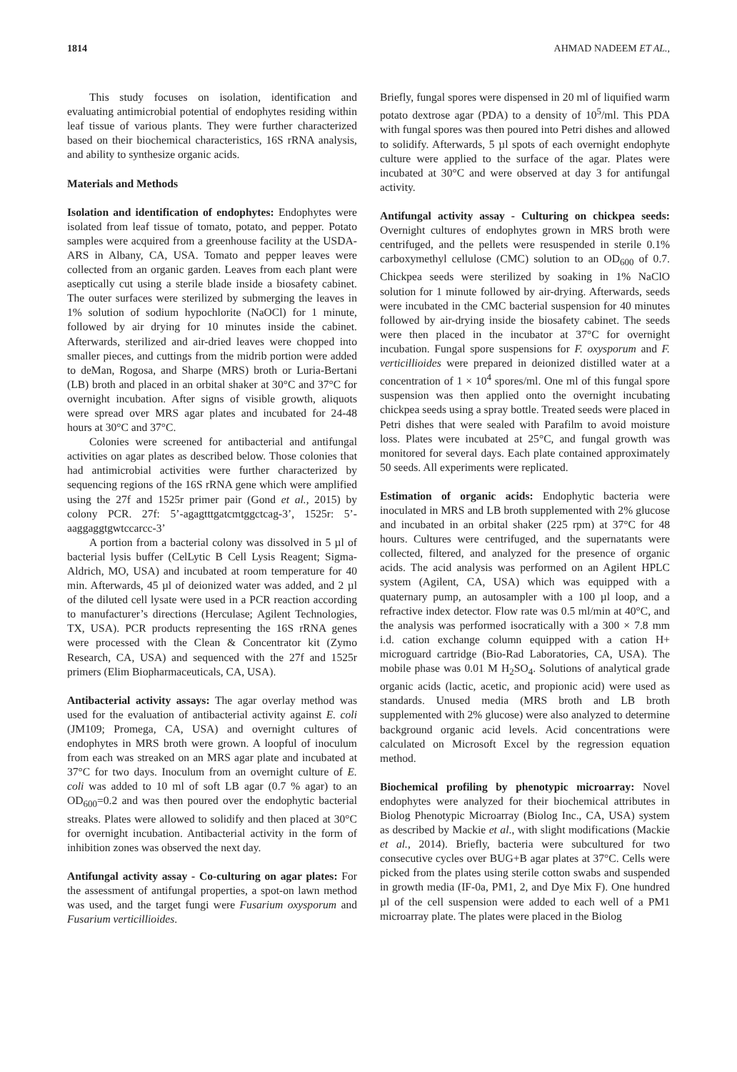1814 AHMAD NADEEM ET AL.,
This study focuses on isolation, identification and evaluating antimicrobial potential of endophytes residing within leaf tissue of various plants. They were further characterized based on their biochemical characteristics, 16S rRNA analysis, and ability to synthesize organic acids.
Materials and Methods
Isolation and identification of endophytes: Endophytes were isolated from leaf tissue of tomato, potato, and pepper. Potato samples were acquired from a greenhouse facility at the USDA-ARS in Albany, CA, USA. Tomato and pepper leaves were collected from an organic garden. Leaves from each plant were aseptically cut using a sterile blade inside a biosafety cabinet. The outer surfaces were sterilized by submerging the leaves in 1% solution of sodium hypochlorite (NaOCl) for 1 minute, followed by air drying for 10 minutes inside the cabinet. Afterwards, sterilized and air-dried leaves were chopped into smaller pieces, and cuttings from the midrib portion were added to deMan, Rogosa, and Sharpe (MRS) broth or Luria-Bertani (LB) broth and placed in an orbital shaker at 30°C and 37°C for overnight incubation. After signs of visible growth, aliquots were spread over MRS agar plates and incubated for 24-48 hours at 30°C and 37°C.
Colonies were screened for antibacterial and antifungal activities on agar plates as described below. Those colonies that had antimicrobial activities were further characterized by sequencing regions of the 16S rRNA gene which were amplified using the 27f and 1525r primer pair (Gond et al., 2015) by colony PCR. 27f: 5’-agagtttgatcmtggctcag-3’, 1525r: 5’-aaggaggtgwtccarcc-3’
A portion from a bacterial colony was dissolved in 5 µl of bacterial lysis buffer (CelLytic B Cell Lysis Reagent; Sigma-Aldrich, MO, USA) and incubated at room temperature for 40 min. Afterwards, 45 µl of deionized water was added, and 2 µl of the diluted cell lysate were used in a PCR reaction according to manufacturer’s directions (Herculase; Agilent Technologies, TX, USA). PCR products representing the 16S rRNA genes were processed with the Clean & Concentrator kit (Zymo Research, CA, USA) and sequenced with the 27f and 1525r primers (Elim Biopharmaceuticals, CA, USA).
Antibacterial activity assays: The agar overlay method was used for the evaluation of antibacterial activity against E. coli (JM109; Promega, CA, USA) and overnight cultures of endophytes in MRS broth were grown. A loopful of inoculum from each was streaked on an MRS agar plate and incubated at 37°C for two days. Inoculum from an overnight culture of E. coli was added to 10 ml of soft LB agar (0.7 % agar) to an OD<sub>600</sub>=0.2 and was then poured over the endophytic bacterial streaks. Plates were allowed to solidify and then placed at 30°C for overnight incubation. Antibacterial activity in the form of inhibition zones was observed the next day.
Antifungal activity assay - Co-culturing on agar plates: For the assessment of antifungal properties, a spot-on lawn method was used, and the target fungi were Fusarium oxysporum and Fusarium verticillioides.
Briefly, fungal spores were dispensed in 20 ml of liquified warm potato dextrose agar (PDA) to a density of 10<sup>5</sup>/ml. This PDA with fungal spores was then poured into Petri dishes and allowed to solidify. Afterwards, 5 µl spots of each overnight endophyte culture were applied to the surface of the agar. Plates were incubated at 30°C and were observed at day 3 for antifungal activity.
Antifungal activity assay - Culturing on chickpea seeds: Overnight cultures of endophytes grown in MRS broth were centrifuged, and the pellets were resuspended in sterile 0.1% carboxymethyl cellulose (CMC) solution to an OD<sub>600</sub> of 0.7. Chickpea seeds were sterilized by soaking in 1% NaClO solution for 1 minute followed by air-drying. Afterwards, seeds were incubated in the CMC bacterial suspension for 40 minutes followed by air-drying inside the biosafety cabinet. The seeds were then placed in the incubator at 37°C for overnight incubation. Fungal spore suspensions for F. oxysporum and F. verticillioides were prepared in deionized distilled water at a concentration of 1 × 10<sup>4</sup> spores/ml. One ml of this fungal spore suspension was then applied onto the overnight incubating chickpea seeds using a spray bottle. Treated seeds were placed in Petri dishes that were sealed with Parafilm to avoid moisture loss. Plates were incubated at 25°C, and fungal growth was monitored for several days. Each plate contained approximately 50 seeds. All experiments were replicated.
Estimation of organic acids: Endophytic bacteria were inoculated in MRS and LB broth supplemented with 2% glucose and incubated in an orbital shaker (225 rpm) at 37°C for 48 hours. Cultures were centrifuged, and the supernatants were collected, filtered, and analyzed for the presence of organic acids. The acid analysis was performed on an Agilent HPLC system (Agilent, CA, USA) which was equipped with a quaternary pump, an autosampler with a 100 µl loop, and a refractive index detector. Flow rate was 0.5 ml/min at 40°C, and the analysis was performed isocratically with a 300 × 7.8 mm i.d. cation exchange column equipped with a cation H+ microguard cartridge (Bio-Rad Laboratories, CA, USA). The mobile phase was 0.01 M H<sub>2</sub>SO<sub>4</sub>. Solutions of analytical grade organic acids (lactic, acetic, and propionic acid) were used as standards. Unused media (MRS broth and LB broth supplemented with 2% glucose) were also analyzed to determine background organic acid levels. Acid concentrations were calculated on Microsoft Excel by the regression equation method.
Biochemical profiling by phenotypic microarray: Novel endophytes were analyzed for their biochemical attributes in Biolog Phenotypic Microarray (Biolog Inc., CA, USA) system as described by Mackie et al., with slight modifications (Mackie et al., 2014). Briefly, bacteria were subcultured for two consecutive cycles over BUG+B agar plates at 37°C. Cells were picked from the plates using sterile cotton swabs and suspended in growth media (IF-0a, PM1, 2, and Dye Mix F). One hundred µl of the cell suspension were added to each well of a PM1 microarray plate. The plates were placed in the Biolog